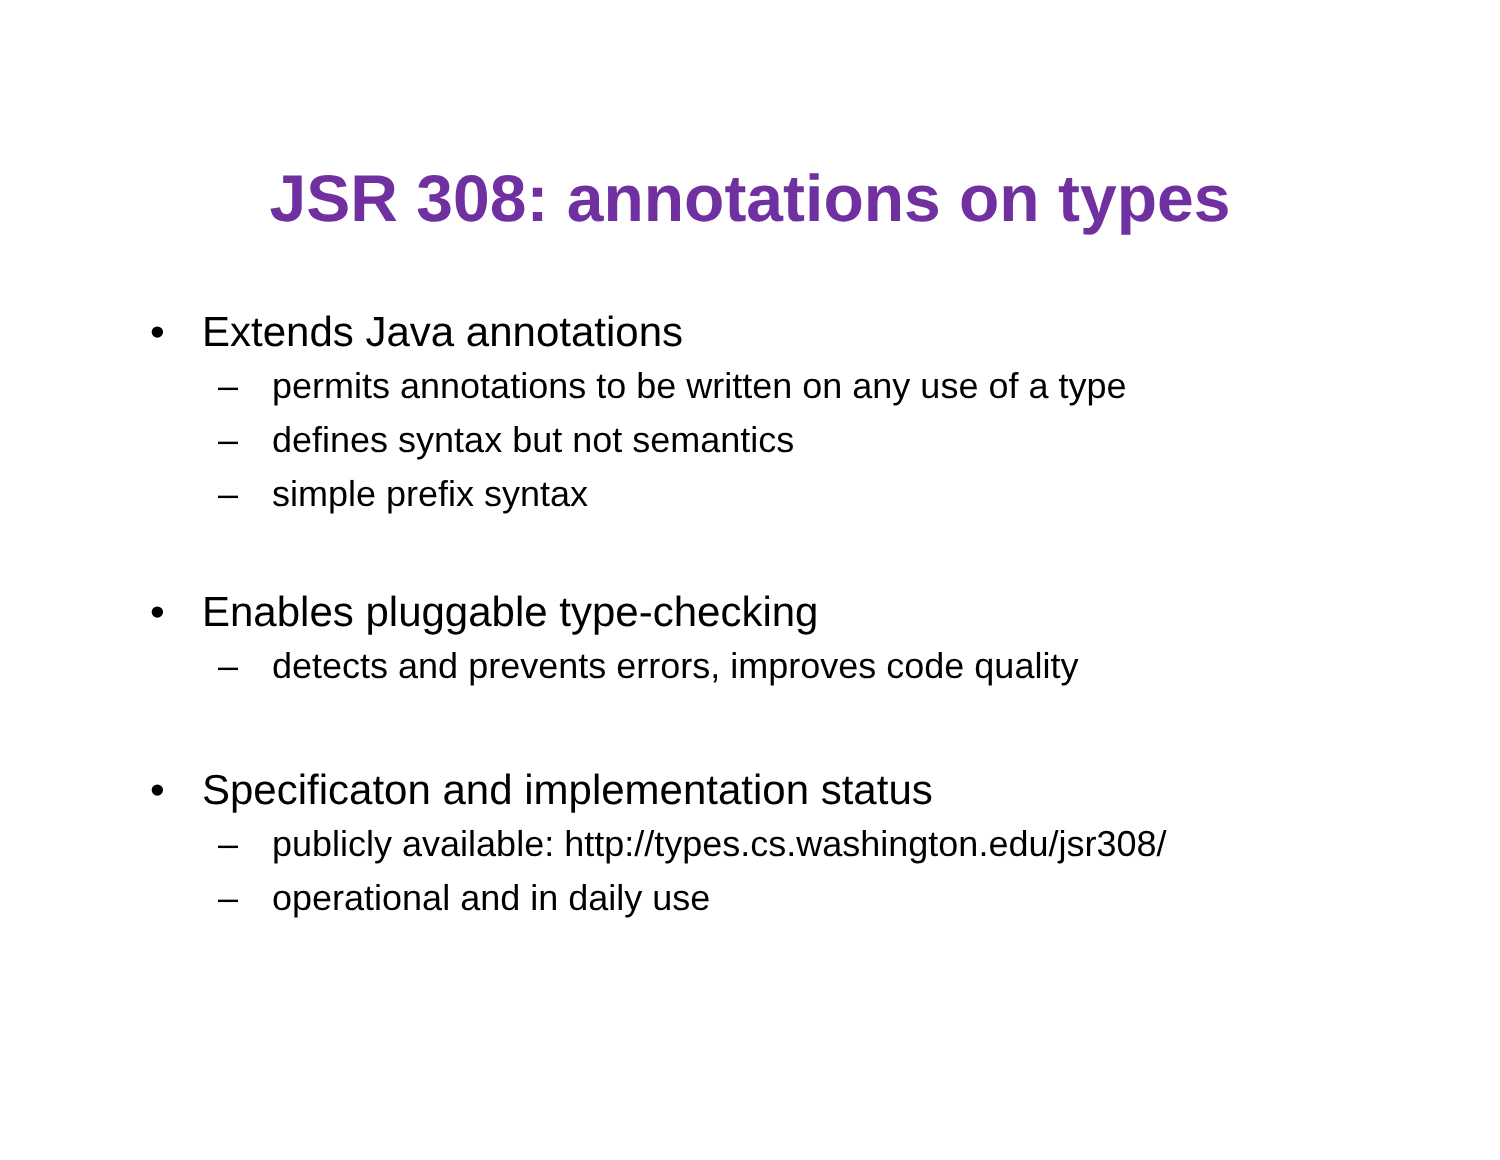JSR 308: annotations on types
• Extends Java annotations
– permits annotations to be written on any use of a type
– defines syntax but not semantics
– simple prefix syntax
• Enables pluggable type-checking
– detects and prevents errors, improves code quality
• Specificaton and implementation status
– publicly available: http://types.cs.washington.edu/jsr308/
– operational and in daily use